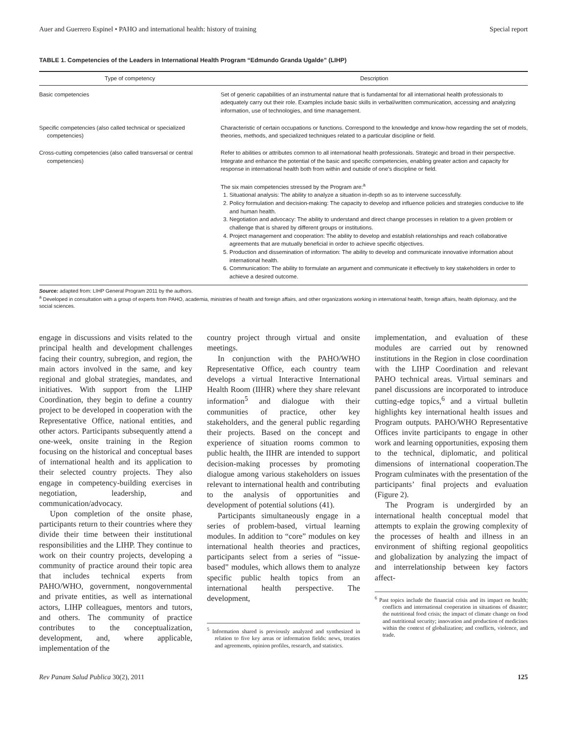Auer and Guerrero Espinel • PAHO and international health: history of training Special report
TABLE 1. Competencies of the Leaders in International Health Program “Edmundo Granda Ugalde” (LIHP)
| Type of competency | Description |
| --- | --- |
| Basic competencies | Set of generic capabilities of an instrumental nature that is fundamental for all international health professionals to adequately carry out their role. Examples include basic skills in verbal/written communication, accessing and analyzing information, use of technologies, and time management. |
| Specific competencies (also called technical or specialized competencies) | Characteristic of certain occupations or functions. Correspond to the knowledge and know-how regarding the set of models, theories, methods, and specialized techniques related to a particular discipline or field. |
| Cross-cutting competencies (also called transversal or central competencies) | Refer to abilities or attributes common to all international health professionals. Strategic and broad in their perspective. Integrate and enhance the potential of the basic and specific competencies, enabling greater action and capacity for response in international health both from within and outside of one’s discipline or field. The six main competencies stressed by the Program are:<sup>a</sup> 1. Situational analysis: The ability to analyze a situation in-depth so as to intervene successfully. 2. Policy formulation and decision-making: The capacity to develop and influence policies and strategies conducive to life and human health. 3. Negotiation and advocacy: The ability to understand and direct change processes in relation to a given problem or challenge that is shared by different groups or institutions. 4. Project management and cooperation: The ability to develop and establish relationships and reach collaborative agreements that are mutually beneficial in order to achieve specific objectives. 5. Production and dissemination of information: The ability to develop and communicate innovative information about international health. 6. Communication: The ability to formulate an argument and communicate it effectively to key stakeholders in order to achieve a desired outcome. |
Source: adapted from: LIHP General Program 2011 by the authors.
<sup>a</sup> Developed in consultation with a group of experts from PAHO, academia, ministries of health and foreign affairs, and other organizations working in international health, foreign affairs, health diplomacy, and the social sciences.
engage in discussions and visits related to the principal health and development challenges facing their country, subregion, and region, the main actors involved in the same, and key regional and global strategies, mandates, and initiatives. With support from the LIHP Coordination, they begin to define a country project to be developed in cooperation with the Representative Office, national entities, and other actors. Participants subsequently attend a one-week, onsite training in the Region focusing on the historical and conceptual bases of international health and its application to their selected country projects. They also engage in competency-building exercises in negotiation, leadership, and communication/advocacy.
Upon completion of the onsite phase, participants return to their countries where they divide their time between their institutional responsibilities and the LIHP. They continue to work on their country projects, developing a community of practice around their topic area that includes technical experts from PAHO/WHO, government, nongovernmental and private entities, as well as international actors, LIHP colleagues, mentors and tutors, and others. The community of practice contributes to the conceptualization, development, and, where applicable, implementation of the
country project through virtual and onsite meetings.
In conjunction with the PAHO/WHO Representative Office, each country team develops a virtual Interactive International Health Room (IIHR) where they share relevant information<sup>5</sup> and dialogue with their communities of practice, other key stakeholders, and the general public regarding their projects. Based on the concept and experience of situation rooms common to public health, the IIHR are intended to support decision-making processes by promoting dialogue among various stakeholders on issues relevant to international health and contributing to the analysis of opportunities and development of potential solutions (41).
Participants simultaneously engage in a series of problem-based, virtual learning modules. In addition to “core” modules on key international health theories and practices, participants select from a series of “issue-based” modules, which allows them to analyze specific public health topics from an international health perspective. The development,
<sup>5</sup> Information shared is previously analyzed and synthesized in relation to five key areas or information fields: news, treaties and agreements, opinion profiles, research, and statistics.
implementation, and evaluation of these modules are carried out by renowned institutions in the Region in close coordination with the LIHP Coordination and relevant PAHO technical areas. Virtual seminars and panel discussions are incorporated to introduce cutting-edge topics,<sup>6</sup> and a virtual bulletin highlights key international health issues and Program outputs. PAHO/WHO Representative Offices invite participants to engage in other work and learning opportunities, exposing them to the technical, diplomatic, and political dimensions of international cooperation.The Program culminates with the presentation of the participants’ final projects and evaluation (Figure 2).
The Program is undergirded by an international health conceptual model that attempts to explain the growing complexity of the processes of health and illness in an environment of shifting regional geopolitics and globalization by analyzing the impact of and interrelationship between key factors affect-
<sup>6</sup> Past topics include the financial crisis and its impact on health; conflicts and international cooperation in situations of disaster; the nutritional food crisis; the impact of climate change on food and nutritional security; innovation and production of medicines within the context of globalization; and conflicts, violence, and trade.
Rev Panam Salud Publica 30(2), 2011 125